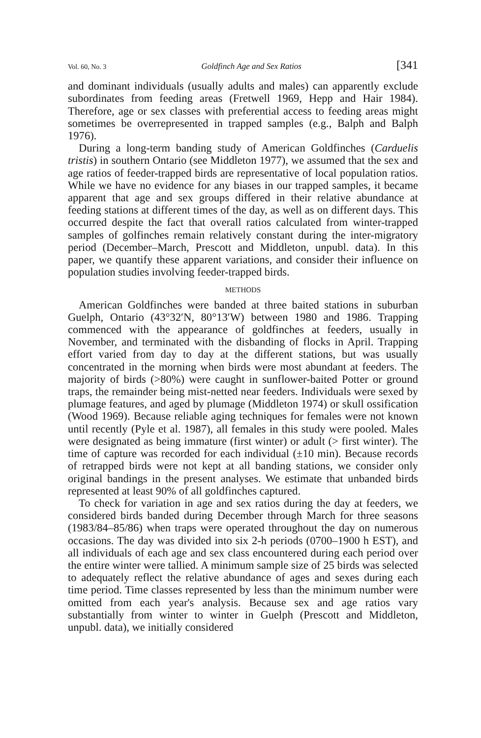Vol. 60, No. 3 Goldfinch Age and Sex Ratios [341
and dominant individuals (usually adults and males) can apparently exclude subordinates from feeding areas (Fretwell 1969, Hepp and Hair 1984). Therefore, age or sex classes with preferential access to feeding areas might sometimes be overrepresented in trapped samples (e.g., Balph and Balph 1976).
During a long-term banding study of American Goldfinches (Carduelis tristis) in southern Ontario (see Middleton 1977), we assumed that the sex and age ratios of feeder-trapped birds are representative of local population ratios. While we have no evidence for any biases in our trapped samples, it became apparent that age and sex groups differed in their relative abundance at feeding stations at different times of the day, as well as on different days. This occurred despite the fact that overall ratios calculated from winter-trapped samples of golfinches remain relatively constant during the inter-migratory period (December–March, Prescott and Middleton, unpubl. data). In this paper, we quantify these apparent variations, and consider their influence on population studies involving feeder-trapped birds.
METHODS
American Goldfinches were banded at three baited stations in suburban Guelph, Ontario (43°32′N, 80°13′W) between 1980 and 1986. Trapping commenced with the appearance of goldfinches at feeders, usually in November, and terminated with the disbanding of flocks in April. Trapping effort varied from day to day at the different stations, but was usually concentrated in the morning when birds were most abundant at feeders. The majority of birds (>80%) were caught in sunflower-baited Potter or ground traps, the remainder being mist-netted near feeders. Individuals were sexed by plumage features, and aged by plumage (Middleton 1974) or skull ossification (Wood 1969). Because reliable aging techniques for females were not known until recently (Pyle et al. 1987), all females in this study were pooled. Males were designated as being immature (first winter) or adult (> first winter). The time of capture was recorded for each individual (±10 min). Because records of retrapped birds were not kept at all banding stations, we consider only original bandings in the present analyses. We estimate that unbanded birds represented at least 90% of all goldfinches captured.
To check for variation in age and sex ratios during the day at feeders, we considered birds banded during December through March for three seasons (1983/84–85/86) when traps were operated throughout the day on numerous occasions. The day was divided into six 2-h periods (0700–1900 h EST), and all individuals of each age and sex class encountered during each period over the entire winter were tallied. A minimum sample size of 25 birds was selected to adequately reflect the relative abundance of ages and sexes during each time period. Time classes represented by less than the minimum number were omitted from each year's analysis. Because sex and age ratios vary substantially from winter to winter in Guelph (Prescott and Middleton, unpubl. data), we initially considered